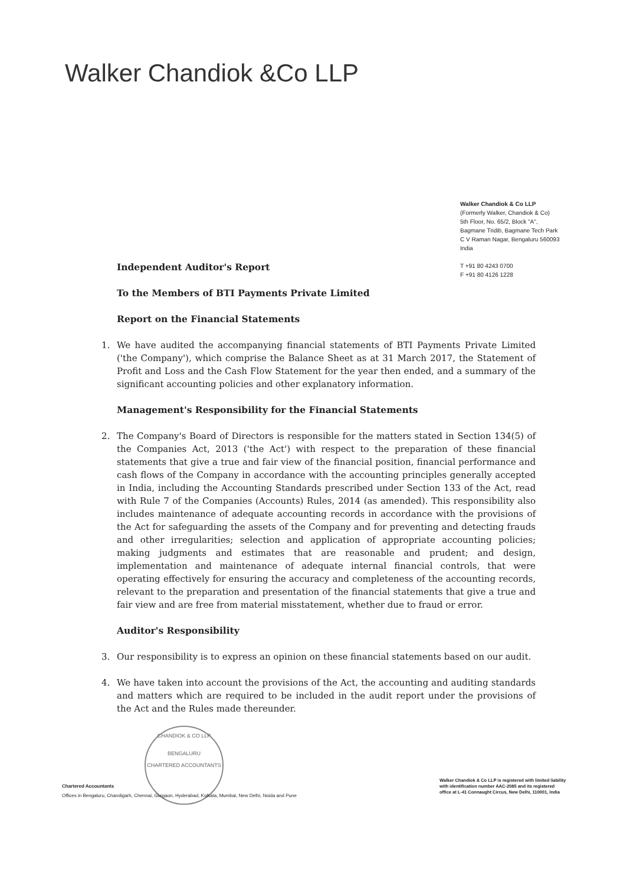Walker Chandiok &Co LLP
Walker Chandiok & Co LLP
(Formerly Walker, Chandiok & Co)
5th Floor, No. 65/2, Block "A",
Bagmane Tridib, Bagmane Tech Park
C V Raman Nagar, Bengaluru 560093
India
T +91 80 4243 0700
F +91 80 4126 1228
Independent Auditor's Report
To the Members of BTI Payments Private Limited
Report on the Financial Statements
1. We have audited the accompanying financial statements of BTI Payments Private Limited ('the Company'), which comprise the Balance Sheet as at 31 March 2017, the Statement of Profit and Loss and the Cash Flow Statement for the year then ended, and a summary of the significant accounting policies and other explanatory information.
Management's Responsibility for the Financial Statements
2. The Company's Board of Directors is responsible for the matters stated in Section 134(5) of the Companies Act, 2013 ('the Act') with respect to the preparation of these financial statements that give a true and fair view of the financial position, financial performance and cash flows of the Company in accordance with the accounting principles generally accepted in India, including the Accounting Standards prescribed under Section 133 of the Act, read with Rule 7 of the Companies (Accounts) Rules, 2014 (as amended). This responsibility also includes maintenance of adequate accounting records in accordance with the provisions of the Act for safeguarding the assets of the Company and for preventing and detecting frauds and other irregularities; selection and application of appropriate accounting policies; making judgments and estimates that are reasonable and prudent; and design, implementation and maintenance of adequate internal financial controls, that were operating effectively for ensuring the accuracy and completeness of the accounting records, relevant to the preparation and presentation of the financial statements that give a true and fair view and are free from material misstatement, whether due to fraud or error.
Auditor's Responsibility
3. Our responsibility is to express an opinion on these financial statements based on our audit.
4. We have taken into account the provisions of the Act, the accounting and auditing standards and matters which are required to be included in the audit report under the provisions of the Act and the Rules made thereunder.
CHANDIOK & CO LLP
BENGALURU
CHARTERED ACCOUNTANTS
Chartered Accountants
Offices in Bengaluru, Chandigarh, Chennai, Gurgaon, Hyderabad, Kolkata, Mumbai, New Delhi, Noida and Pune
Walker Chandiok & Co LLP is registered with limited liability
with identification number AAC-2085 and its registered
office at L-41 Connaught Circus, New Delhi, 110001, India